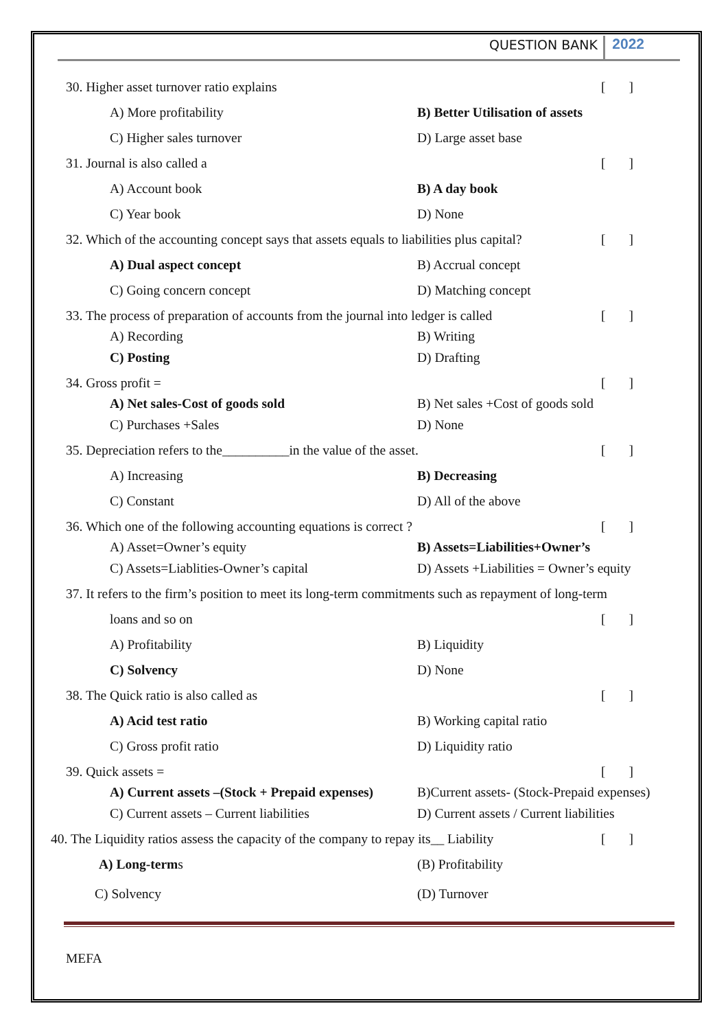QUESTION BANK 2022
30. Higher asset turnover ratio explains
[ ]
A) More profitability
B) Better Utilisation of assets
C) Higher sales turnover
D) Large asset base
31. Journal is also called a [ ]
A) Account book B) A day book
C) Year book
D) None
32. Which of the accounting concept says that assets equals to liabilities plus capital?
[ ]
A) Dual aspect concept
B) Accrual concept
C) Going concern concept
D) Matching concept
33. The process of preparation of accounts from the journal into ledger is called
[ ]
A) Recording
B) Writing
C) Posting
D) Drafting
34. Gross profit = [ ]
A) Net sales-Cost of goods sold
B) Net sales +Cost of goods sold
C) Purchases +Sales
D) None
35. Depreciation refers to the__________in the value of the asset.
[ ]
A) Increasing B) Decreasing
C) Constant
D) All of the above
36. Which one of the following accounting equations is correct ?
[ ]
A) Asset=Owner’s equity B) Assets=Liabilities+Owner’s
C) Assets=Liablities-Owner’s capital
D) Assets +Liabilities = Owner’s equity
37. It refers to the firm’s position to meet its long-term commitments such as repayment of long-term
loans and so on [ ]
A) Profitability
B) Liquidity
C) Solvency
D) None
38. The Quick ratio is also called as
[ ]
A) Acid test ratio
B) Working capital ratio
C) Gross profit ratio
D) Liquidity ratio
39. Quick assets = [ ]
A) Current assets –(Stock + Prepaid expenses)
B)Current assets- (Stock-Prepaid expenses)
C) Current assets – Current liabilities
D) Current assets / Current liabilities
40. The Liquidity ratios assess the capacity of the company to repay its__ Liability
[ ]
A) Long-terms
(B) Profitability
C) Solvency
(D) Turnover
MEFA